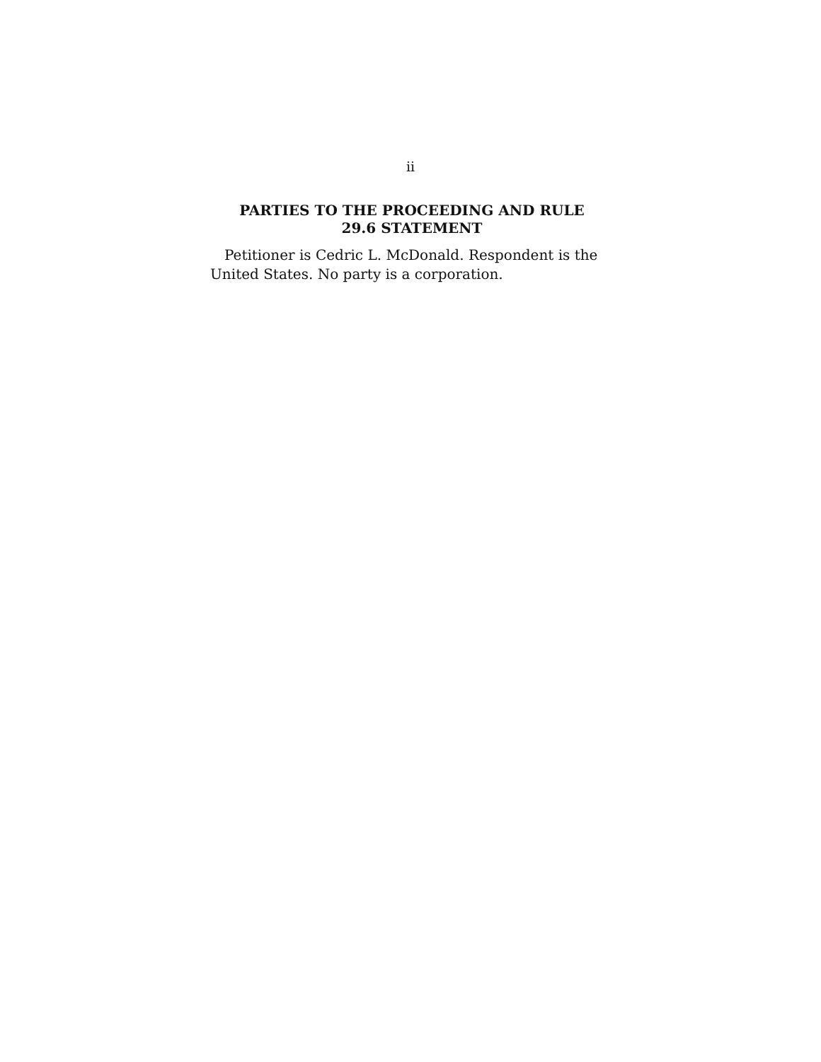ii
PARTIES TO THE PROCEEDING AND RULE
29.6 STATEMENT
Petitioner is Cedric L. McDonald. Respondent is the United States. No party is a corporation.